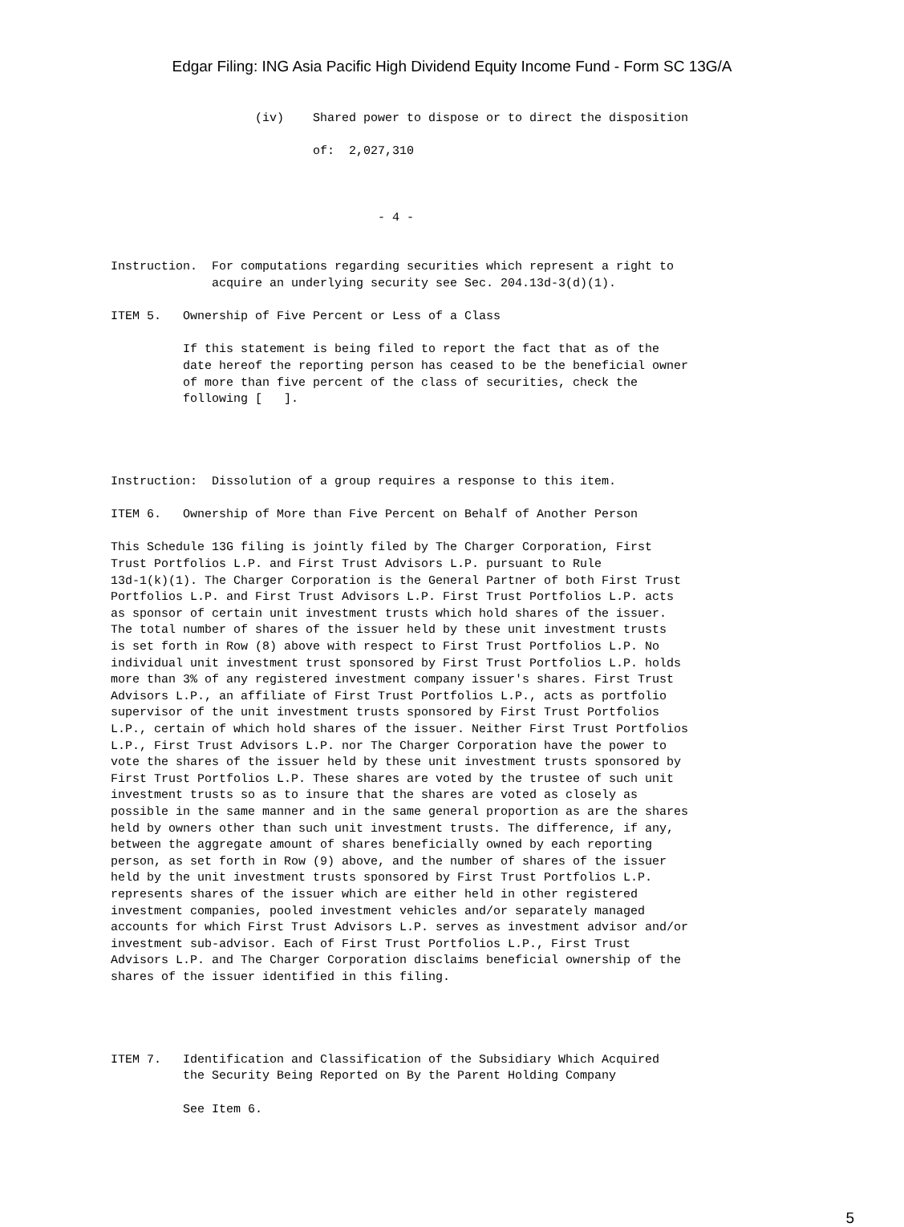Edgar Filing: ING Asia Pacific High Dividend Equity Income Fund - Form SC 13G/A
                    (iv)    Shared power to dispose or to direct the disposition

                            of:  2,027,310



                                     - 4 -


Instruction.  For computations regarding securities which represent a right to
              acquire an underlying security see Sec. 204.13d-3(d)(1).

ITEM 5.   Ownership of Five Percent or Less of a Class

          If this statement is being filed to report the fact that as of the
          date hereof the reporting person has ceased to be the beneficial owner
          of more than five percent of the class of securities, check the
          following [   ].




Instruction:  Dissolution of a group requires a response to this item.

ITEM 6.   Ownership of More than Five Percent on Behalf of Another Person

This Schedule 13G filing is jointly filed by The Charger Corporation, First
Trust Portfolios L.P. and First Trust Advisors L.P. pursuant to Rule
13d-1(k)(1). The Charger Corporation is the General Partner of both First Trust
Portfolios L.P. and First Trust Advisors L.P. First Trust Portfolios L.P. acts
as sponsor of certain unit investment trusts which hold shares of the issuer.
The total number of shares of the issuer held by these unit investment trusts
is set forth in Row (8) above with respect to First Trust Portfolios L.P. No
individual unit investment trust sponsored by First Trust Portfolios L.P. holds
more than 3% of any registered investment company issuer's shares. First Trust
Advisors L.P., an affiliate of First Trust Portfolios L.P., acts as portfolio
supervisor of the unit investment trusts sponsored by First Trust Portfolios
L.P., certain of which hold shares of the issuer. Neither First Trust Portfolios
L.P., First Trust Advisors L.P. nor The Charger Corporation have the power to
vote the shares of the issuer held by these unit investment trusts sponsored by
First Trust Portfolios L.P. These shares are voted by the trustee of such unit
investment trusts so as to insure that the shares are voted as closely as
possible in the same manner and in the same general proportion as are the shares
held by owners other than such unit investment trusts. The difference, if any,
between the aggregate amount of shares beneficially owned by each reporting
person, as set forth in Row (9) above, and the number of shares of the issuer
held by the unit investment trusts sponsored by First Trust Portfolios L.P.
represents shares of the issuer which are either held in other registered
investment companies, pooled investment vehicles and/or separately managed
accounts for which First Trust Advisors L.P. serves as investment advisor and/or
investment sub-advisor. Each of First Trust Portfolios L.P., First Trust
Advisors L.P. and The Charger Corporation disclaims beneficial ownership of the
shares of the issuer identified in this filing.




ITEM 7.   Identification and Classification of the Subsidiary Which Acquired
          the Security Being Reported on By the Parent Holding Company

          See Item 6.
5